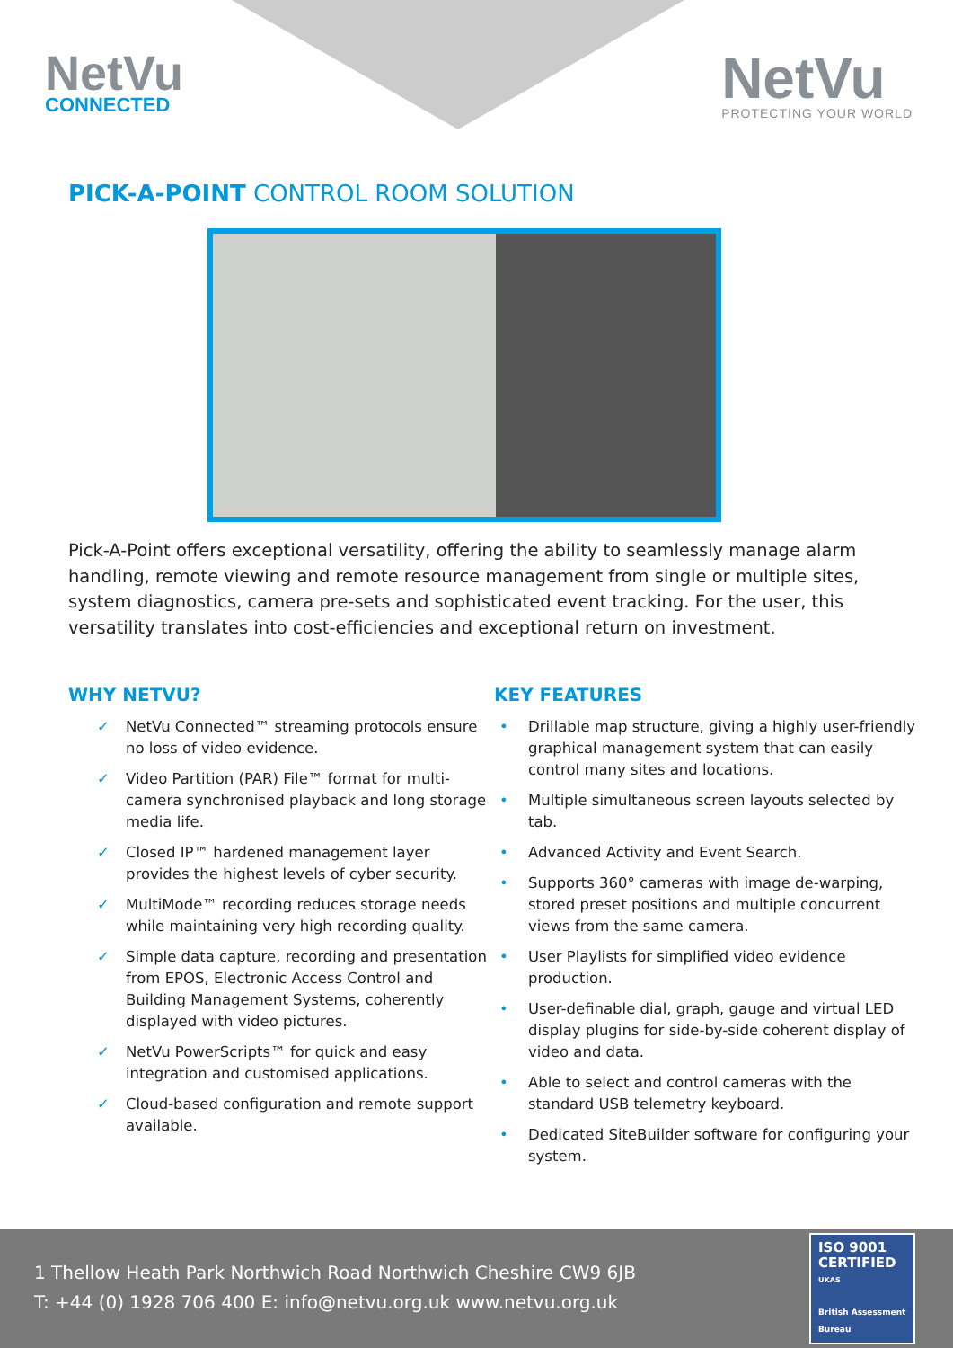NetVu
CONNECTED
NetVu
PROTECTING YOUR WORLD
PICK-A-POINT CONTROL ROOM SOLUTION
Pick-A-Point offers exceptional versatility, offering the ability to seamlessly manage alarm handling, remote viewing and remote resource management from single or multiple sites, system diagnostics, camera pre-sets and sophisticated event tracking. For the user, this versatility translates into cost-efficiencies and exceptional return on investment.
WHY NETVU?
✓ NetVu Connected™ streaming protocols ensure no loss of video evidence.
✓ Video Partition (PAR) File™ format for multi-camera synchronised playback and long storage media life.
✓ Closed IP™ hardened management layer provides the highest levels of cyber security.
✓ MultiMode™ recording reduces storage needs while maintaining very high recording quality.
✓ Simple data capture, recording and presentation from EPOS, Electronic Access Control and Building Management Systems, coherently displayed with video pictures.
✓ NetVu PowerScripts™ for quick and easy integration and customised applications.
✓ Cloud-based configuration and remote support available.
KEY FEATURES
• Drillable map structure, giving a highly user-friendly graphical management system that can easily control many sites and locations.
• Multiple simultaneous screen layouts selected by tab.
• Advanced Activity and Event Search.
• Supports 360° cameras with image de-warping, stored preset positions and multiple concurrent views from the same camera.
• User Playlists for simplified video evidence production.
• User-definable dial, graph, gauge and virtual LED display plugins for side-by-side coherent display of video and data.
• Able to select and control cameras with the standard USB telemetry keyboard.
• Dedicated SiteBuilder software for configuring your system.
1 Thellow Heath Park Northwich Road Northwich Cheshire CW9 6JB
T: +44 (0) 1928 706 400 E: info@netvu.org.uk www.netvu.org.uk
ISO 9001
CERTIFIED
UKAS
British Assessment Bureau